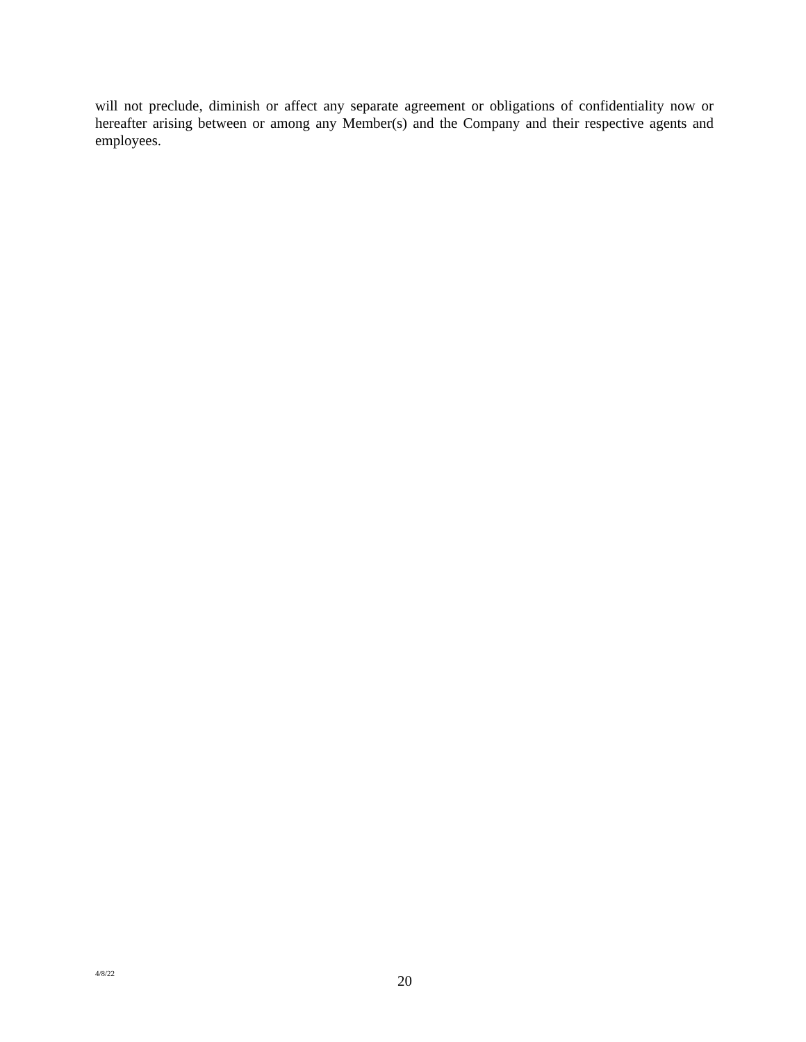will not preclude, diminish or affect any separate agreement or obligations of confidentiality now or hereafter arising between or among any Member(s) and the Company and their respective agents and employees.
4/8/22 20